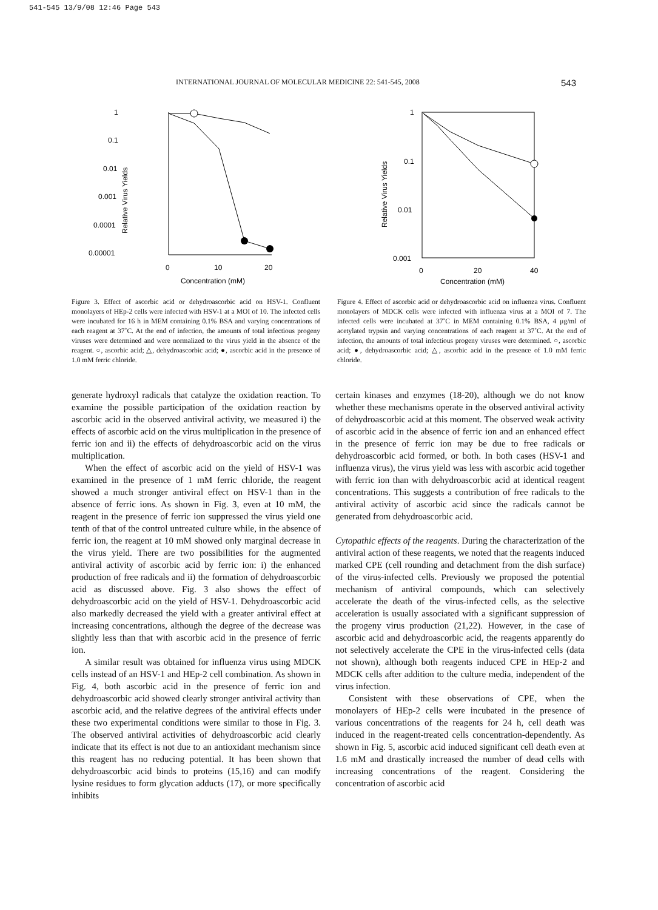541-545 13/9/08 12:46 Page 543
INTERNATIONAL JOURNAL OF MOLECULAR MEDICINE 22: 541-545, 2008 543
1
0.1
0.01
0.001
0.0001
0.00001
Relative Virus Yields
0
10
20
Concentration (mM)
Figure 3. Effect of ascorbic acid or dehydroascorbic acid on HSV-1. Confluent monolayers of HEp-2 cells were infected with HSV-1 at a MOI of 10. The infected cells were incubated for 16 h in MEM containing 0.1% BSA and varying concentrations of each reagent at 37˚C. At the end of infection, the amounts of total infectious progeny viruses were determined and were normalized to the virus yield in the absence of the reagent. ○, ascorbic acid; △, dehydroascorbic acid; ●, ascorbic acid in the presence of 1.0 mM ferric chloride.
1
0.1
0.01
0.001
Relative Virus Yields
0
20
40
Concentration (mM)
Figure 4. Effect of ascorbic acid or dehydroascorbic acid on influenza virus. Confluent monolayers of MDCK cells were infected with influenza virus at a MOI of 7. The infected cells were incubated at 37˚C in MEM containing 0.1% BSA, 4 μg/ml of acetylated trypsin and varying concentrations of each reagent at 37˚C. At the end of infection, the amounts of total infectious progeny viruses were determined. ○, ascorbic acid; ●, dehydroascorbic acid; △, ascorbic acid in the presence of 1.0 mM ferric chloride.
generate hydroxyl radicals that catalyze the oxidation reaction. To examine the possible participation of the oxidation reaction by ascorbic acid in the observed antiviral activity, we measured i) the effects of ascorbic acid on the virus multiplication in the presence of ferric ion and ii) the effects of dehydroascorbic acid on the virus multiplication.
When the effect of ascorbic acid on the yield of HSV-1 was examined in the presence of 1 mM ferric chloride, the reagent showed a much stronger antiviral effect on HSV-1 than in the absence of ferric ions. As shown in Fig. 3, even at 10 mM, the reagent in the presence of ferric ion suppressed the virus yield one tenth of that of the control untreated culture while, in the absence of ferric ion, the reagent at 10 mM showed only marginal decrease in the virus yield. There are two possibilities for the augmented antiviral activity of ascorbic acid by ferric ion: i) the enhanced production of free radicals and ii) the formation of dehydroascorbic acid as discussed above. Fig. 3 also shows the effect of dehydroascorbic acid on the yield of HSV-1. Dehydroascorbic acid also markedly decreased the yield with a greater antiviral effect at increasing concentrations, although the degree of the decrease was slightly less than that with ascorbic acid in the presence of ferric ion.
A similar result was obtained for influenza virus using MDCK cells instead of an HSV-1 and HEp-2 cell combination. As shown in Fig. 4, both ascorbic acid in the presence of ferric ion and dehydroascorbic acid showed clearly stronger antiviral activity than ascorbic acid, and the relative degrees of the antiviral effects under these two experimental conditions were similar to those in Fig. 3. The observed antiviral activities of dehydroascorbic acid clearly indicate that its effect is not due to an antioxidant mechanism since this reagent has no reducing potential. It has been shown that dehydroascorbic acid binds to proteins (15,16) and can modify lysine residues to form glycation adducts (17), or more specifically inhibits
certain kinases and enzymes (18-20), although we do not know whether these mechanisms operate in the observed antiviral activity of dehydroascorbic acid at this moment. The observed weak activity of ascorbic acid in the absence of ferric ion and an enhanced effect in the presence of ferric ion may be due to free radicals or dehydroascorbic acid formed, or both. In both cases (HSV-1 and influenza virus), the virus yield was less with ascorbic acid together with ferric ion than with dehydroascorbic acid at identical reagent concentrations. This suggests a contribution of free radicals to the antiviral activity of ascorbic acid since the radicals cannot be generated from dehydroascorbic acid.
Cytopathic effects of the reagents. During the characterization of the antiviral action of these reagents, we noted that the reagents induced marked CPE (cell rounding and detachment from the dish surface) of the virus-infected cells. Previously we proposed the potential mechanism of antiviral compounds, which can selectively accelerate the death of the virus-infected cells, as the selective acceleration is usually associated with a significant suppression of the progeny virus production (21,22). However, in the case of ascorbic acid and dehydroascorbic acid, the reagents apparently do not selectively accelerate the CPE in the virus-infected cells (data not shown), although both reagents induced CPE in HEp-2 and MDCK cells after addition to the culture media, independent of the virus infection.
Consistent with these observations of CPE, when the monolayers of HEp-2 cells were incubated in the presence of various concentrations of the reagents for 24 h, cell death was induced in the reagent-treated cells concentration-dependently. As shown in Fig. 5, ascorbic acid induced significant cell death even at 1.6 mM and drastically increased the number of dead cells with increasing concentrations of the reagent. Considering the concentration of ascorbic acid